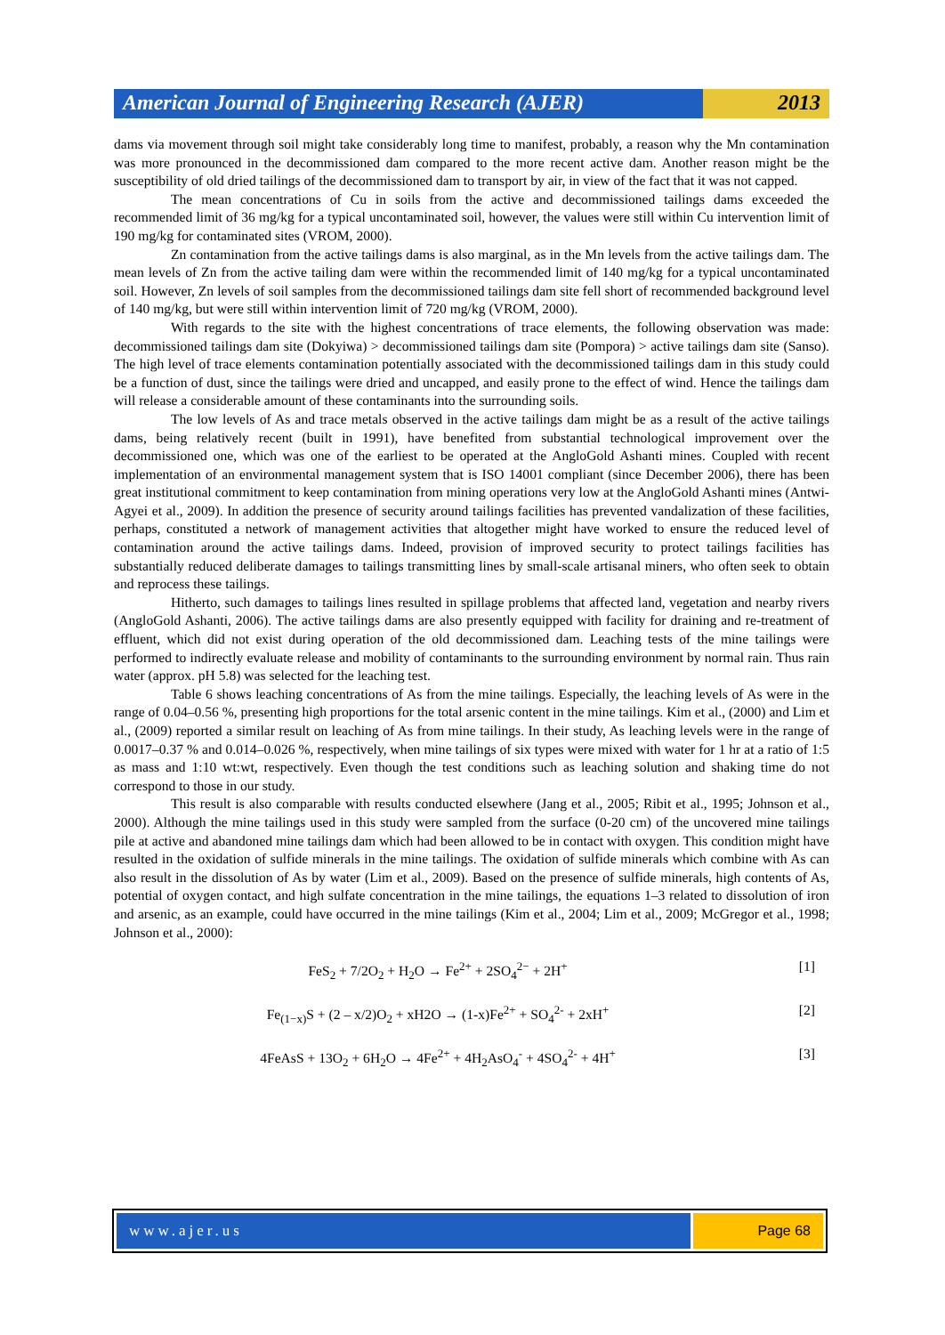American Journal of Engineering Research (AJER)
2013
dams via movement through soil might take considerably long time to manifest, probably, a reason why the Mn contamination was more pronounced in the decommissioned dam compared to the more recent active dam. Another reason might be the susceptibility of old dried tailings of the decommissioned dam to transport by air, in view of the fact that it was not capped.
The mean concentrations of Cu in soils from the active and decommissioned tailings dams exceeded the recommended limit of 36 mg/kg for a typical uncontaminated soil, however, the values were still within Cu intervention limit of 190 mg/kg for contaminated sites (VROM, 2000).
Zn contamination from the active tailings dams is also marginal, as in the Mn levels from the active tailings dam. The mean levels of Zn from the active tailing dam were within the recommended limit of 140 mg/kg for a typical uncontaminated soil. However, Zn levels of soil samples from the decommissioned tailings dam site fell short of recommended background level of 140 mg/kg, but were still within intervention limit of 720 mg/kg (VROM, 2000).
With regards to the site with the highest concentrations of trace elements, the following observation was made: decommissioned tailings dam site (Dokyiwa) > decommissioned tailings dam site (Pompora) > active tailings dam site (Sanso). The high level of trace elements contamination potentially associated with the decommissioned tailings dam in this study could be a function of dust, since the tailings were dried and uncapped, and easily prone to the effect of wind. Hence the tailings dam will release a considerable amount of these contaminants into the surrounding soils.
The low levels of As and trace metals observed in the active tailings dam might be as a result of the active tailings dams, being relatively recent (built in 1991), have benefited from substantial technological improvement over the decommissioned one, which was one of the earliest to be operated at the AngloGold Ashanti mines. Coupled with recent implementation of an environmental management system that is ISO 14001 compliant (since December 2006), there has been great institutional commitment to keep contamination from mining operations very low at the AngloGold Ashanti mines (Antwi-Agyei et al., 2009). In addition the presence of security around tailings facilities has prevented vandalization of these facilities, perhaps, constituted a network of management activities that altogether might have worked to ensure the reduced level of contamination around the active tailings dams. Indeed, provision of improved security to protect tailings facilities has substantially reduced deliberate damages to tailings transmitting lines by small-scale artisanal miners, who often seek to obtain and reprocess these tailings.
Hitherto, such damages to tailings lines resulted in spillage problems that affected land, vegetation and nearby rivers (AngloGold Ashanti, 2006). The active tailings dams are also presently equipped with facility for draining and re-treatment of effluent, which did not exist during operation of the old decommissioned dam. Leaching tests of the mine tailings were performed to indirectly evaluate release and mobility of contaminants to the surrounding environment by normal rain. Thus rain water (approx. pH 5.8) was selected for the leaching test.
Table 6 shows leaching concentrations of As from the mine tailings. Especially, the leaching levels of As were in the range of 0.04–0.56 %, presenting high proportions for the total arsenic content in the mine tailings. Kim et al., (2000) and Lim et al., (2009) reported a similar result on leaching of As from mine tailings. In their study, As leaching levels were in the range of 0.0017–0.37 % and 0.014–0.026 %, respectively, when mine tailings of six types were mixed with water for 1 hr at a ratio of 1:5 as mass and 1:10 wt:wt, respectively. Even though the test conditions such as leaching solution and shaking time do not correspond to those in our study.
This result is also comparable with results conducted elsewhere (Jang et al., 2005; Ribit et al., 1995; Johnson et al., 2000). Although the mine tailings used in this study were sampled from the surface (0-20 cm) of the uncovered mine tailings pile at active and abandoned mine tailings dam which had been allowed to be in contact with oxygen. This condition might have resulted in the oxidation of sulfide minerals in the mine tailings. The oxidation of sulfide minerals which combine with As can also result in the dissolution of As by water (Lim et al., 2009). Based on the presence of sulfide minerals, high contents of As, potential of oxygen contact, and high sulfate concentration in the mine tailings, the equations 1–3 related to dissolution of iron and arsenic, as an example, could have occurred in the mine tailings (Kim et al., 2004; Lim et al., 2009; McGregor et al., 1998; Johnson et al., 2000):
FeS<sub>2</sub> + 7/2O<sub>2</sub> + H<sub>2</sub>O → Fe<sup>2+</sup> + 2SO<sub>4</sub><sup>2−</sup> + 2H<sup>+</sup>
[1]
Fe<sub>(1−x)</sub>S + (2 – x/2)O<sub>2</sub> + xH2O → (1-x)Fe<sup>2+</sup> + SO<sub>4</sub><sup>2-</sup> + 2xH<sup>+</sup>
[2]
4FeAsS + 13O<sub>2</sub> + 6H<sub>2</sub>O → 4Fe<sup>2+</sup> + 4H<sub>2</sub>AsO<sub>4</sub><sup>-</sup> + 4SO<sub>4</sub><sup>2-</sup> + 4H<sup>+</sup>
[3]
www.ajer.us Page 68